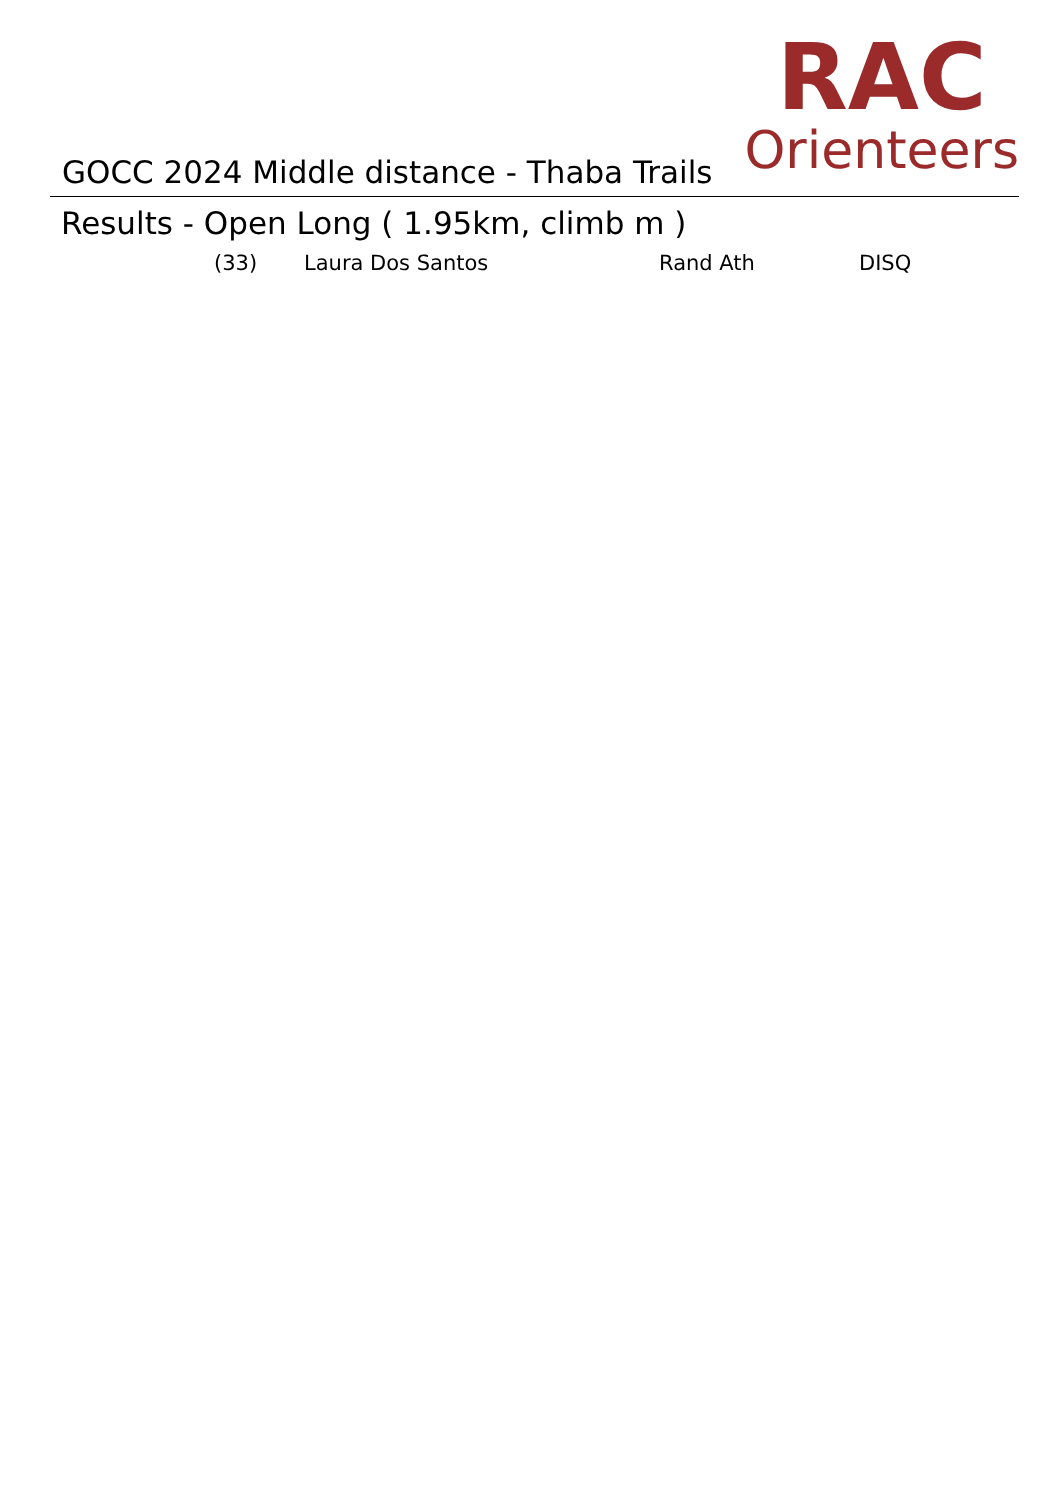GOCC 2024 Middle distance - Thaba Trails
RAC
Orienteers
Results - Open Long ( 1.95km, climb m )
| (33) | Laura Dos Santos | Rand Ath | DISQ |